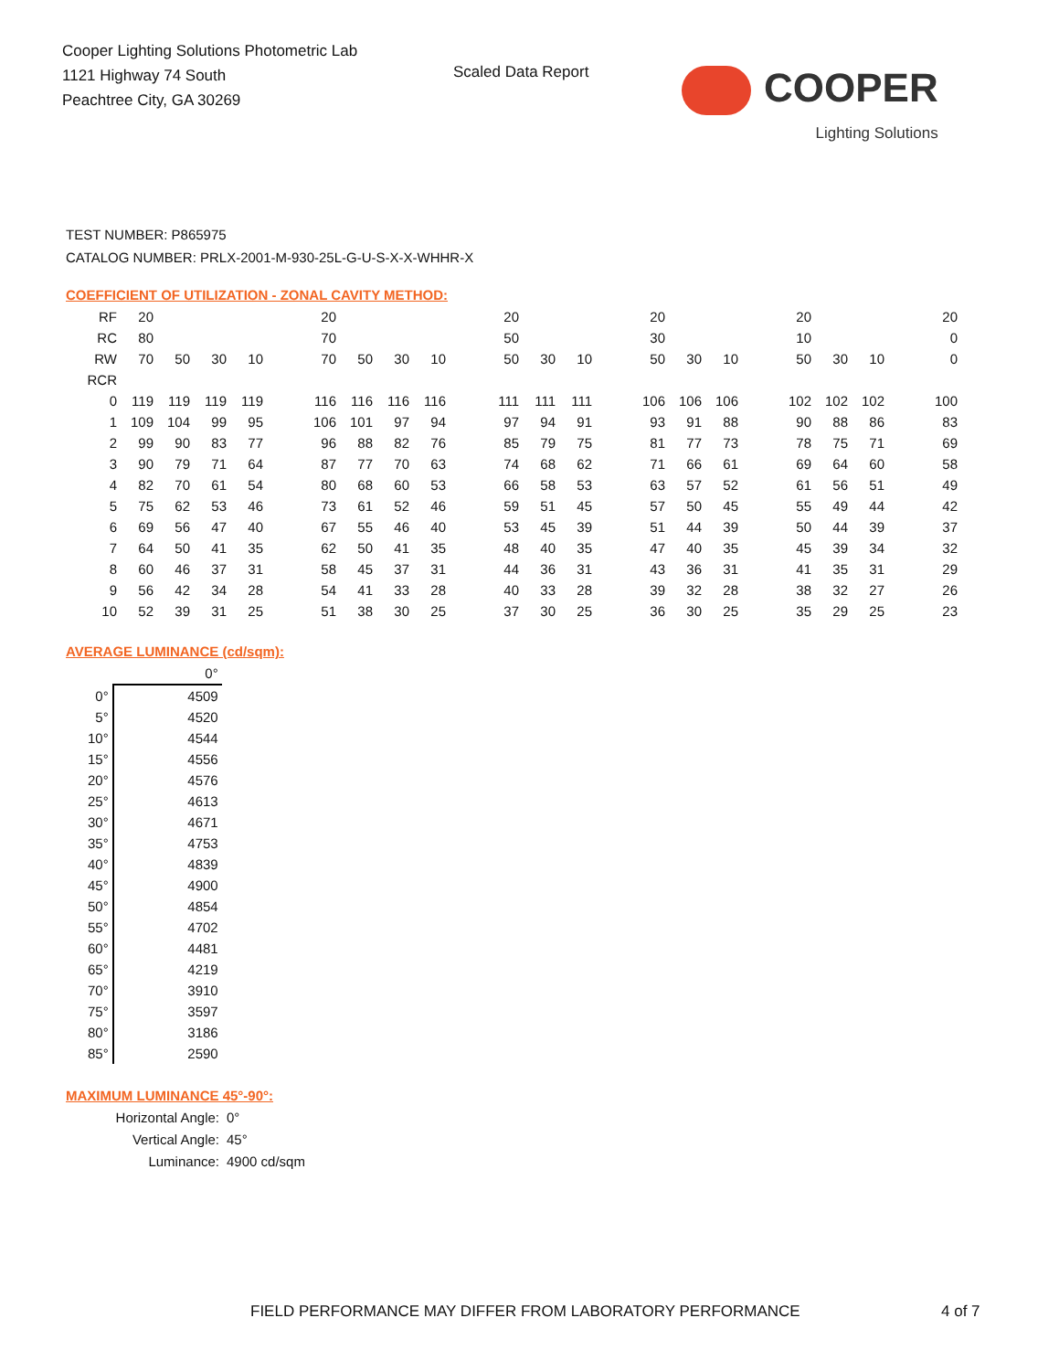Cooper Lighting Solutions Photometric Lab
1121 Highway 74 South
Peachtree City, GA 30269
Scaled Data Report
COOPER
Lighting Solutions
TEST NUMBER: P865975
CATALOG NUMBER: PRLX-2001-M-930-25L-G-U-S-X-X-WHHR-X
COEFFICIENT OF UTILIZATION - ZONAL CAVITY METHOD:
| RF | 20 | | | | | 20 | | | | | 20 | | | | 20 | | | | 20 | | | | 20 |
| RC | 80 | | | | | 70 | | | | | 50 | | | | 30 | | | | 10 | | | | 0 |
| RW | 70 | 50 | 30 | 10 | | 70 | 50 | 30 | 10 | | 50 | 30 | 10 | | 50 | 30 | 10 | | 50 | 30 | 10 | | 0 |
| RCR | | | | | | | | | | | | | | | | | | | | | | | |
| 0 | 119 | 119 | 119 | 119 | | 116 | 116 | 116 | 116 | | 111 | 111 | 111 | | 106 | 106 | 106 | | 102 | 102 | 102 | | 100 |
| 1 | 109 | 104 | 99 | 95 | | 106 | 101 | 97 | 94 | | 97 | 94 | 91 | | 93 | 91 | 88 | | 90 | 88 | 86 | | 83 |
| 2 | 99 | 90 | 83 | 77 | | 96 | 88 | 82 | 76 | | 85 | 79 | 75 | | 81 | 77 | 73 | | 78 | 75 | 71 | | 69 |
| 3 | 90 | 79 | 71 | 64 | | 87 | 77 | 70 | 63 | | 74 | 68 | 62 | | 71 | 66 | 61 | | 69 | 64 | 60 | | 58 |
| 4 | 82 | 70 | 61 | 54 | | 80 | 68 | 60 | 53 | | 66 | 58 | 53 | | 63 | 57 | 52 | | 61 | 56 | 51 | | 49 |
| 5 | 75 | 62 | 53 | 46 | | 73 | 61 | 52 | 46 | | 59 | 51 | 45 | | 57 | 50 | 45 | | 55 | 49 | 44 | | 42 |
| 6 | 69 | 56 | 47 | 40 | | 67 | 55 | 46 | 40 | | 53 | 45 | 39 | | 51 | 44 | 39 | | 50 | 44 | 39 | | 37 |
| 7 | 64 | 50 | 41 | 35 | | 62 | 50 | 41 | 35 | | 48 | 40 | 35 | | 47 | 40 | 35 | | 45 | 39 | 34 | | 32 |
| 8 | 60 | 46 | 37 | 31 | | 58 | 45 | 37 | 31 | | 44 | 36 | 31 | | 43 | 36 | 31 | | 41 | 35 | 31 | | 29 |
| 9 | 56 | 42 | 34 | 28 | | 54 | 41 | 33 | 28 | | 40 | 33 | 28 | | 39 | 32 | 28 | | 38 | 32 | 27 | | 26 |
| 10 | 52 | 39 | 31 | 25 | | 51 | 38 | 30 | 25 | | 37 | 30 | 25 | | 36 | 30 | 25 | | 35 | 29 | 25 | | 23 |
AVERAGE LUMINANCE (cd/sqm):
| | 0° |
| 0° | 4509 |
| 5° | 4520 |
| 10° | 4544 |
| 15° | 4556 |
| 20° | 4576 |
| 25° | 4613 |
| 30° | 4671 |
| 35° | 4753 |
| 40° | 4839 |
| 45° | 4900 |
| 50° | 4854 |
| 55° | 4702 |
| 60° | 4481 |
| 65° | 4219 |
| 70° | 3910 |
| 75° | 3597 |
| 80° | 3186 |
| 85° | 2590 |
MAXIMUM LUMINANCE 45°-90°:
Horizontal Angle: 0°
Vertical Angle: 45°
Luminance: 4900 cd/sqm
FIELD PERFORMANCE MAY DIFFER FROM LABORATORY PERFORMANCE
4 of 7